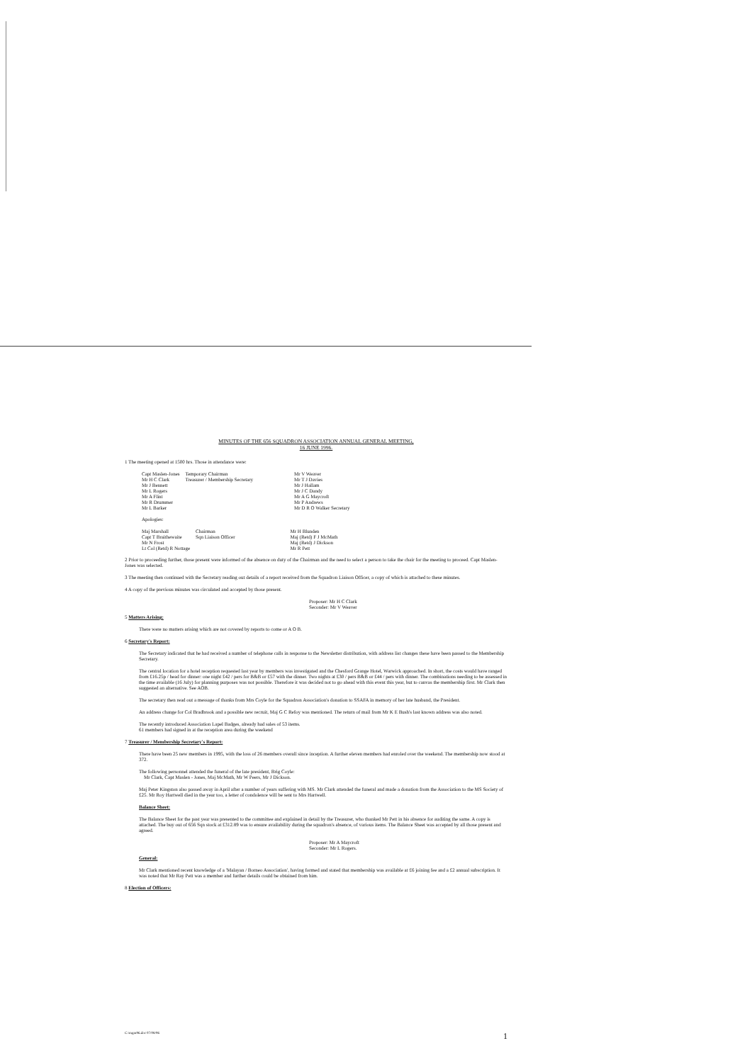MINUTES OF THE 656 SQUADRON ASSOCIATION ANNUAL GENERAL MEETING,
16 JUNE 1996.
1 The meeting opened at 1500 hrs. Those in attendance were:
| Capt Maslen-Jones | Temporary Chairman | Mr V Weaver |
| Mr H C Clark | Treasurer / Membership Secretary | Mr T J Davies |
| Mr J Bennett | | Mr J Hallam |
| Mr L Rogers | | Mr J C Dandy |
| Mr A Flint | | Mr A G Maycroft |
| Mr R Drummer | | Mr P Andrews |
| Mr L Barker | | Mr D R O Walker Secretary |
Apologies:
| Maj Marshall | Chairman | Mr H Blunden |
| Capt T Braithewaite | Sqn Liaison Officer | Maj (Retd) F J McMath |
| Mr N Frost | | Maj (Retd) J Dickson |
| Lt Col (Retd) R Nottage | | Mr R Pett |
2 Prior to proceeding further, those present were informed of the absence on duty of the Chairman and the need to select a person to take the chair for the meeting to proceed. Capt Maslen-Jones was selected.
3 The meeting then continued with the Secretary reading out details of a report received from the Squadron Liaison Officer, a copy of which is attached to these minutes.
4 A copy of the previous minutes was circulated and accepted by those present.
Proposer: Mr H C Clark
Seconder: Mr V Weaver
5 Matters Arising:
There were no matters arising which are not covered by reports to come or A O B.
6 Secretary's Report:
The Secretary indicated that he had received a number of telephone calls in response to the Newsletter distribution, with address list changes these have been passed to the Membership Secretary.
The central location for a hotel reception requested last year by members was investigated and the Chesford Grange Hotel, Warwick approached. In short, the costs would have ranged from £16.25p / head for dinner: one night £42 / pers for B&B or £57 with the dinner. Two nights at £30 / pers B&B or £44 / pers with dinner. The combinations needing to be assessed in the time available (16 July) for planning purposes was not possible. Therefore it was decided not to go ahead with this event this year, but to canvas the membership first. Mr Clark then suggested an alternative. See AOB.
The secretary then read out a message of thanks from Mrs Coyle for the Squadron Association's donation to SSAFA in memory of her late husband, the President.
An address change for Col Bradbrook and a possible new recruit, Maj G C Refoy was mentioned. The return of mail from Mr K E Bush's last known address was also noted.
The recently introduced Association Lapel Badges, already had sales of 53 items.
61 members had signed in at the reception area during the weekend
7 Treasurer / Membership Secretary's Report:
There have been 25 new members in 1995, with the loss of 26 members overall since inception. A further eleven members had enroled over the weekend. The membership now stood at 372.
The following personnel attended the funeral of the late president, Brig Coyle:
Mr Clark, Capt Maslen - Jones, Maj McMath, Mr W Peers, Mr J Dickson.
Maj Peter Kingston also passed away in April after a number of years suffering with MS. Mr Clark attended the funeral and made a donation from the Association to the MS Society of £25. Mr Roy Hartwell died in the year too, a letter of condolence will be sent to Mrs Hartwell.
Balance Sheet:
The Balance Sheet for the past year was presented to the committee and explained in detail by the Treasurer, who thanked Mr Pett in his absence for auditing the same. A copy is attached. The buy out of 656 Sqn stock at £312.89 was to ensure availability during the squadron's absence, of various items. The Balance Sheet was accepted by all those present and agreed.
Proposer: Mr A Maycroft
Seconder: Mr L Rogers.
General:
Mr Clark mentioned recent knowledge of a 'Malayan / Borneo Association', having formed and stated that membership was available at £6 joining fee and a £2 annual subscription. It was noted that Mr Ray Pett was a member and further details could be obtained from him.
8 Election of Officers:
C:\mgm96.doc 07/08/96 1